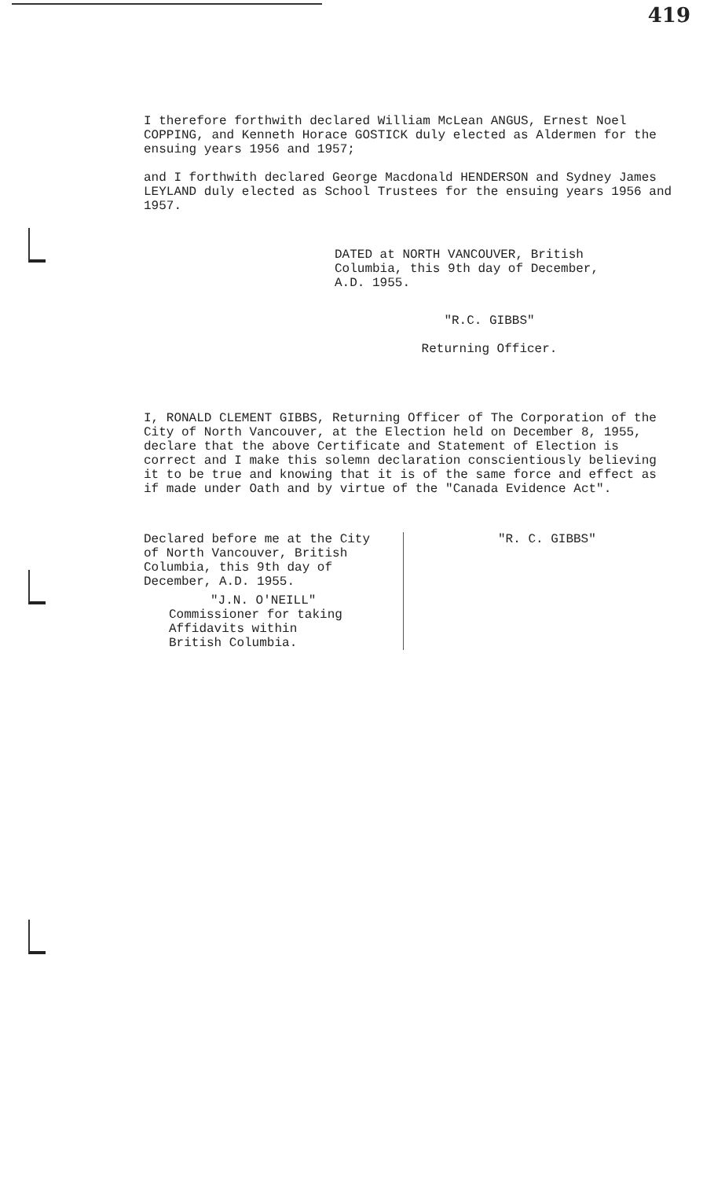419
I therefore forthwith declared William McLean ANGUS, Ernest Noel COPPING, and Kenneth Horace GOSTICK duly elected as Aldermen for the ensuing years 1956 and 1957;
and I forthwith declared George Macdonald HENDERSON and Sydney James LEYLAND duly elected as School Trustees for the ensuing years 1956 and 1957.
DATED at NORTH VANCOUVER, British
Columbia, this 9th day of December,
A.D. 1955.
"R.C. GIBBS"
Returning Officer.
I, RONALD CLEMENT GIBBS, Returning Officer of The Corporation of the City of North Vancouver, at the Election held on December 8, 1955, declare that the above Certificate and Statement of Election is correct and I make this solemn declaration conscientiously believing it to be true and knowing that it is of the same force and effect as if made under Oath and by virtue of the "Canada Evidence Act".
Declared before me at the City
of North Vancouver, British
Columbia, this 9th day of
December, A.D. 1955.
"J.N. O'NEILL"
Commissioner for taking
Affidavits within
British Columbia.
"R. C. GIBBS"